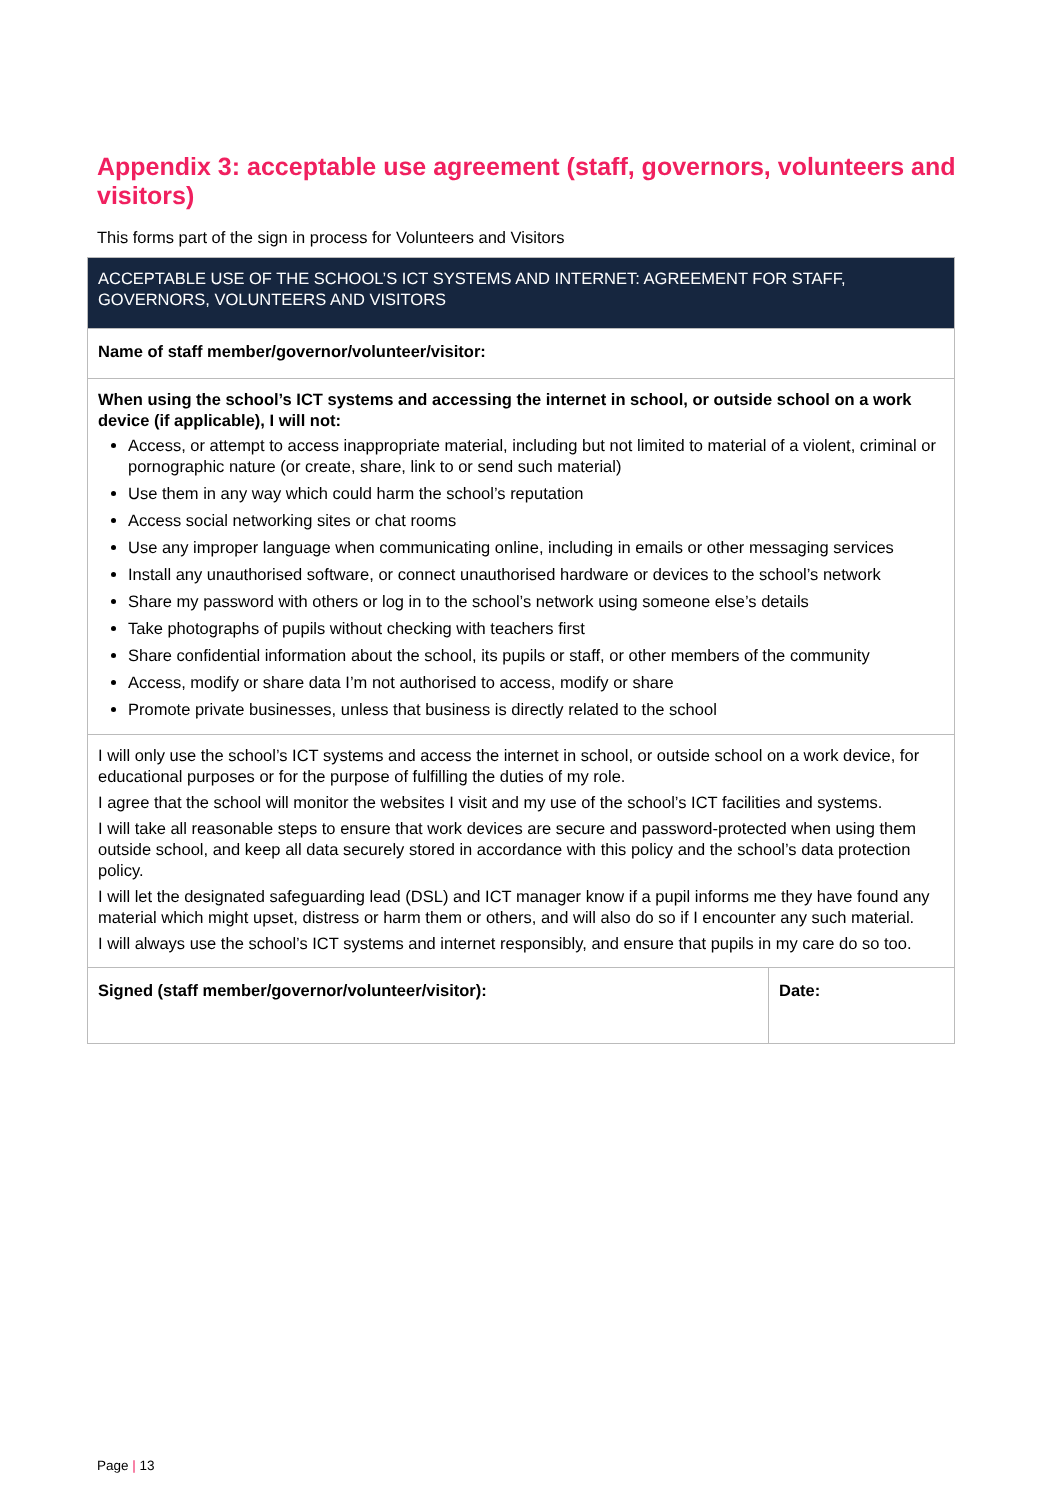Appendix 3: acceptable use agreement (staff, governors, volunteers and visitors)
This forms part of the sign in process for Volunteers and Visitors
| ACCEPTABLE USE OF THE SCHOOL’S ICT SYSTEMS AND INTERNET: AGREEMENT FOR STAFF, GOVERNORS, VOLUNTEERS AND VISITORS | |
| --- | --- |
| Name of staff member/governor/volunteer/visitor: | |
| When using the school’s ICT systems and accessing the internet in school, or outside school on a work device (if applicable), I will not: Access, or attempt to access inappropriate material, including but not limited to material of a violent, criminal or pornographic nature (or create, share, link to or send such material) Use them in any way which could harm the school’s reputation Access social networking sites or chat rooms Use any improper language when communicating online, including in emails or other messaging services Install any unauthorised software, or connect unauthorised hardware or devices to the school’s network Share my password with others or log in to the school’s network using someone else’s details Take photographs of pupils without checking with teachers first Share confidential information about the school, its pupils or staff, or other members of the community Access, modify or share data I’m not authorised to access, modify or share Promote private businesses, unless that business is directly related to the school | |
| I will only use the school’s ICT systems and access the internet in school, or outside school on a work device, for educational purposes or for the purpose of fulfilling the duties of my role. I agree that the school will monitor the websites I visit and my use of the school’s ICT facilities and systems. I will take all reasonable steps to ensure that work devices are secure and password-protected when using them outside school, and keep all data securely stored in accordance with this policy and the school’s data protection policy. I will let the designated safeguarding lead (DSL) and ICT manager know if a pupil informs me they have found any material which might upset, distress or harm them or others, and will also do so if I encounter any such material. I will always use the school’s ICT systems and internet responsibly, and ensure that pupils in my care do so too. | |
| Signed (staff member/governor/volunteer/visitor): | Date: |
Page | 13